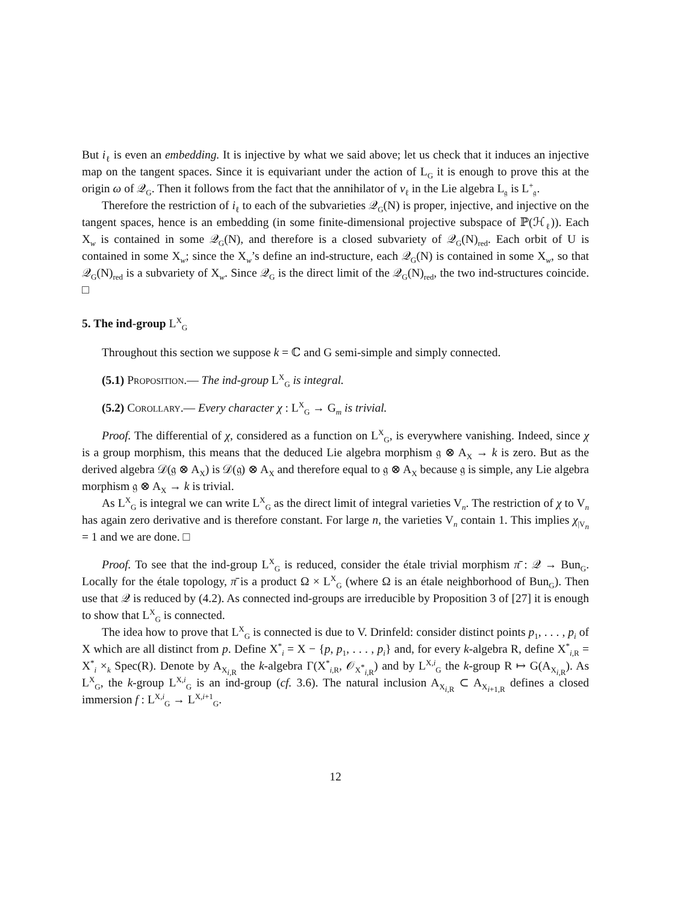But i<sub>ℓ</sub> is even an embedding. It is injective by what we said above; let us check that it induces an injective map on the tangent spaces. Since it is equivariant under the action of L<sub>G</sub> it is enough to prove this at the origin ω of 𝒬<sub>G</sub>. Then it follows from the fact that the annihilator of v<sub>ℓ</sub> in the Lie algebra L<sub>𝔤</sub> is L<sup>+</sup><sub>𝔤</sub>.
Therefore the restriction of i<sub>ℓ</sub> to each of the subvarieties 𝒬<sub>G</sub>(N) is proper, injective, and injective on the tangent spaces, hence is an embedding (in some finite-dimensional projective subspace of ℙ(ℋ<sub>ℓ</sub>)). Each X<sub>w</sub> is contained in some 𝒬<sub>G</sub>(N), and therefore is a closed subvariety of 𝒬<sub>G</sub>(N)<sub>red</sub>. Each orbit of U is contained in some X<sub>w</sub>; since the X<sub>w</sub>’s define an ind-structure, each 𝒬<sub>G</sub>(N) is contained in some X<sub>w</sub>, so that 𝒬<sub>G</sub>(N)<sub>red</sub> is a subvariety of X<sub>w</sub>. Since 𝒬<sub>G</sub> is the direct limit of the 𝒬<sub>G</sub>(N)<sub>red</sub>, the two ind-structures coincide. □
5. The ind-group L<sup>X</sup><sub>G</sub>
Throughout this section we suppose k = ℂ and G semi-simple and simply connected.
(5.1) Proposition.— The ind-group L<sup>X</sup><sub>G</sub> is integral.
(5.2) Corollary.— Every character χ : L<sup>X</sup><sub>G</sub> → G<sub>m</sub> is trivial.
Proof. The differential of χ, considered as a function on L<sup>X</sup><sub>G</sub>, is everywhere vanishing. Indeed, since χ is a group morphism, this means that the deduced Lie algebra morphism 𝔤 ⊗ A<sub>X</sub> → k is zero. But as the derived algebra 𝒟(𝔤 ⊗ A<sub>X</sub>) is 𝒟(𝔤) ⊗ A<sub>X</sub> and therefore equal to 𝔤 ⊗ A<sub>X</sub> because 𝔤 is simple, any Lie algebra morphism 𝔤 ⊗ A<sub>X</sub> → k is trivial.
As L<sup>X</sup><sub>G</sub> is integral we can write L<sup>X</sup><sub>G</sub> as the direct limit of integral varieties V<sub>n</sub>. The restriction of χ to V<sub>n</sub> has again zero derivative and is therefore constant. For large n, the varieties V<sub>n</sub> contain 1. This implies χ<sub>|V<sub>n</sub></sub> = 1 and we are done. □
Proof. To see that the ind-group L<sup>X</sup><sub>G</sub> is reduced, consider the étale trivial morphism π̄ : 𝒬 → Bun<sub>G</sub>. Locally for the étale topology, π̄ is a product Ω × L<sup>X</sup><sub>G</sub> (where Ω is an étale neighborhood of Bun<sub>G</sub>). Then use that 𝒬 is reduced by (4.2). As connected ind-groups are irreducible by Proposition 3 of [27] it is enough to show that L<sup>X</sup><sub>G</sub> is connected.
The idea how to prove that L<sup>X</sup><sub>G</sub> is connected is due to V. Drinfeld: consider distinct points p<sub>1</sub>, . . . , p<sub>i</sub> of X which are all distinct from p. Define X<sup>*</sup><sub>i</sub> = X − {p, p<sub>1</sub>, . . . , p<sub>i</sub>} and, for every k-algebra R, define X<sup>*</sup><sub>i,R</sub> = X<sup>*</sup><sub>i</sub> ×<sub>k</sub> Spec(R). Denote by A<sub>X<sub>i,R</sub></sub> the k-algebra Γ(X<sup>*</sup><sub>i,R</sub>, 𝒪<sub>X<sup>*</sup><sub>i,R</sub></sub>) and by L<sup>X,i</sup><sub>G</sub> the k-group R ↦ G(A<sub>X<sub>i,R</sub></sub>). As L<sup>X</sup><sub>G</sub>, the k-group L<sup>X,i</sup><sub>G</sub> is an ind-group (cf. 3.6). The natural inclusion A<sub>X<sub>i,R</sub></sub> ⊂ A<sub>X<sub>i+1,R</sub></sub> defines a closed immersion f : L<sup>X,i</sup><sub>G</sub> → L<sup>X,i+1</sup><sub>G</sub>.
12